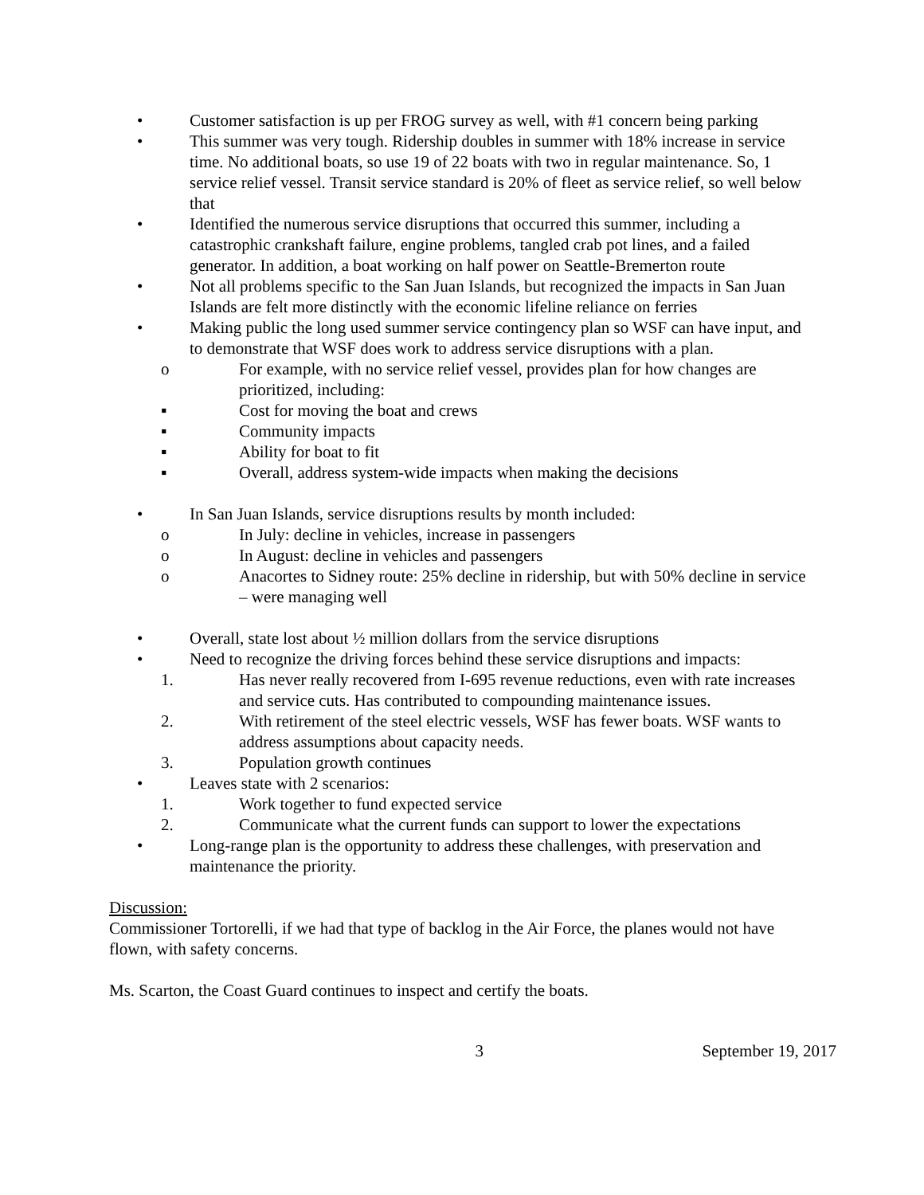• Customer satisfaction is up per FROG survey as well, with #1 concern being parking
• This summer was very tough. Ridership doubles in summer with 18% increase in service time. No additional boats, so use 19 of 22 boats with two in regular maintenance. So, 1 service relief vessel. Transit service standard is 20% of fleet as service relief, so well below that
• Identified the numerous service disruptions that occurred this summer, including a catastrophic crankshaft failure, engine problems, tangled crab pot lines, and a failed generator. In addition, a boat working on half power on Seattle-Bremerton route
• Not all problems specific to the San Juan Islands, but recognized the impacts in San Juan Islands are felt more distinctly with the economic lifeline reliance on ferries
• Making public the long used summer service contingency plan so WSF can have input, and to demonstrate that WSF does work to address service disruptions with a plan.
o For example, with no service relief vessel, provides plan for how changes are prioritized, including:
▪ Cost for moving the boat and crews
▪ Community impacts
▪ Ability for boat to fit
▪ Overall, address system-wide impacts when making the decisions
• In San Juan Islands, service disruptions results by month included:
o In July: decline in vehicles, increase in passengers
o In August: decline in vehicles and passengers
o Anacortes to Sidney route: 25% decline in ridership, but with 50% decline in service – were managing well
• Overall, state lost about ½ million dollars from the service disruptions
• Need to recognize the driving forces behind these service disruptions and impacts:
1. Has never really recovered from I-695 revenue reductions, even with rate increases and service cuts. Has contributed to compounding maintenance issues.
2. With retirement of the steel electric vessels, WSF has fewer boats. WSF wants to address assumptions about capacity needs.
3. Population growth continues
• Leaves state with 2 scenarios:
1. Work together to fund expected service
2. Communicate what the current funds can support to lower the expectations
• Long-range plan is the opportunity to address these challenges, with preservation and maintenance the priority.
Discussion:
Commissioner Tortorelli, if we had that type of backlog in the Air Force, the planes would not have flown, with safety concerns.
Ms. Scarton, the Coast Guard continues to inspect and certify the boats.
3 September 19, 2017